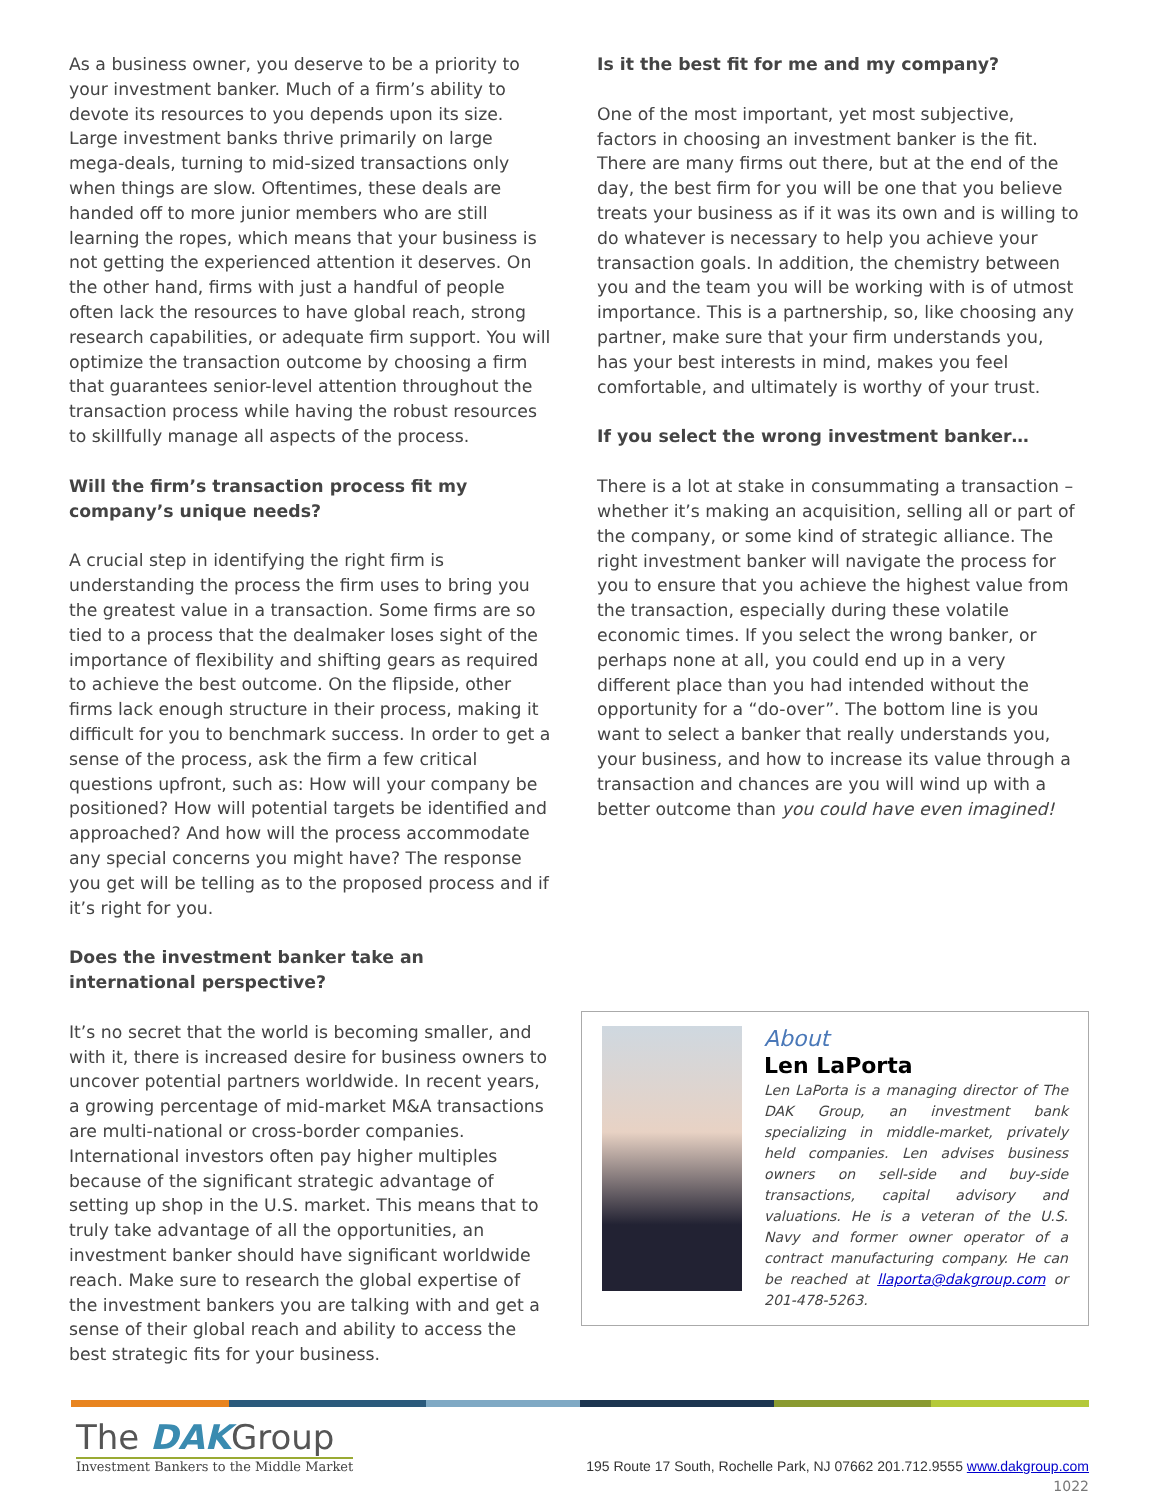As a business owner, you deserve to be a priority to your investment banker. Much of a firm’s ability to devote its resources to you depends upon its size. Large investment banks thrive primarily on large mega-deals, turning to mid-sized transactions only when things are slow. Oftentimes, these deals are handed off to more junior members who are still learning the ropes, which means that your business is not getting the experienced attention it deserves. On the other hand, firms with just a handful of people often lack the resources to have global reach, strong research capabilities, or adequate firm support. You will optimize the transaction outcome by choosing a firm that guarantees senior-level attention throughout the transaction process while having the robust resources to skillfully manage all aspects of the process.
Will the firm’s transaction process fit my company’s unique needs?
A crucial step in identifying the right firm is understanding the process the firm uses to bring you the greatest value in a transaction. Some firms are so tied to a process that the dealmaker loses sight of the importance of flexibility and shifting gears as required to achieve the best outcome. On the flipside, other firms lack enough structure in their process, making it difficult for you to benchmark success. In order to get a sense of the process, ask the firm a few critical questions upfront, such as: How will your company be positioned? How will potential targets be identified and approached? And how will the process accommodate any special concerns you might have? The response you get will be telling as to the proposed process and if it’s right for you.
Does the investment banker take an international perspective?
It’s no secret that the world is becoming smaller, and with it, there is increased desire for business owners to uncover potential partners worldwide. In recent years, a growing percentage of mid-market M&A transactions are multi-national or cross-border companies. International investors often pay higher multiples because of the significant strategic advantage of setting up shop in the U.S. market. This means that to truly take advantage of all the opportunities, an investment banker should have significant worldwide reach. Make sure to research the global expertise of the investment bankers you are talking with and get a sense of their global reach and ability to access the best strategic fits for your business.
Is it the best fit for me and my company?
One of the most important, yet most subjective, factors in choosing an investment banker is the fit. There are many firms out there, but at the end of the day, the best firm for you will be one that you believe treats your business as if it was its own and is willing to do whatever is necessary to help you achieve your transaction goals. In addition, the chemistry between you and the team you will be working with is of utmost importance. This is a partnership, so, like choosing any partner, make sure that your firm understands you, has your best interests in mind, makes you feel comfortable, and ultimately is worthy of your trust.
If you select the wrong investment banker…
There is a lot at stake in consummating a transaction – whether it’s making an acquisition, selling all or part of the company, or some kind of strategic alliance. The right investment banker will navigate the process for you to ensure that you achieve the highest value from the transaction, especially during these volatile economic times. If you select the wrong banker, or perhaps none at all, you could end up in a very different place than you had intended without the opportunity for a “do-over”. The bottom line is you want to select a banker that really understands you, your business, and how to increase its value through a transaction and chances are you will wind up with a better outcome than you could have even imagined!
About
Len LaPorta
Len LaPorta is a managing director of The DAK Group, an investment bank specializing in middle-market, privately held companies. Len advises business owners on sell-side and buy-side transactions, capital advisory and valuations. He is a veteran of the U.S. Navy and former owner operator of a contract manufacturing company. He can be reached at llaporta@dakgroup.com or 201-478-5263.
The DAKGroup
Investment Bankers to the Middle Market
195 Route 17 South, Rochelle Park, NJ 07662 201.712.9555 www.dakgroup.com
1022